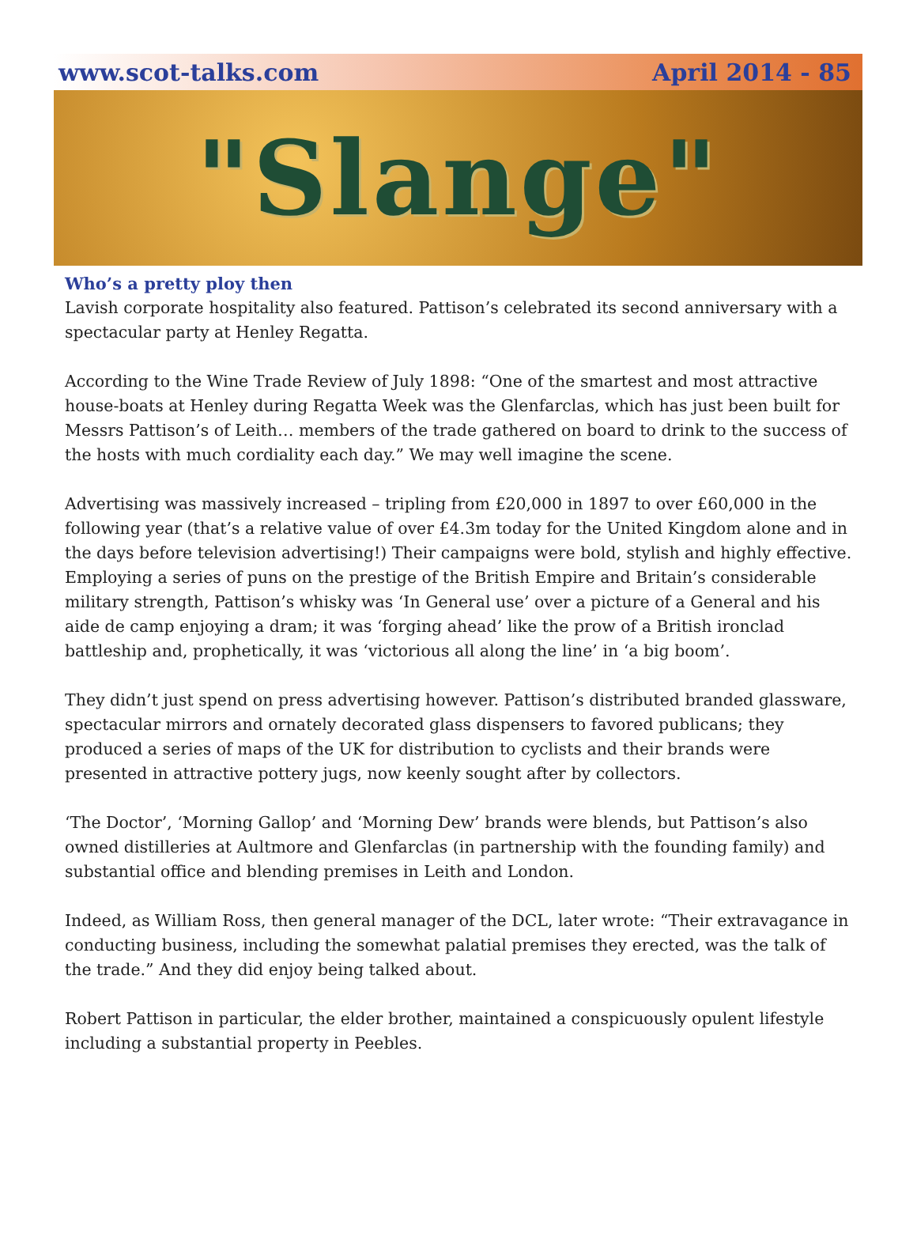www.scot-talks.com April 2014 - 85
"Slange"
Who’s a pretty ploy then
Lavish corporate hospitality also featured. Pattison’s celebrated its second anniversary with a spectacular party at Henley Regatta.
According to the Wine Trade Review of July 1898: “One of the smartest and most attractive house-boats at Henley during Regatta Week was the Glenfarclas, which has just been built for Messrs Pattison’s of Leith… members of the trade gathered on board to drink to the success of the hosts with much cordiality each day.” We may well imagine the scene.
Advertising was massively increased – tripling from £20,000 in 1897 to over £60,000 in the following year (that’s a relative value of over £4.3m today for the United Kingdom alone and in the days before television advertising!) Their campaigns were bold, stylish and highly effective. Employing a series of puns on the prestige of the British Empire and Britain’s considerable military strength, Pattison’s whisky was ‘In General use’ over a picture of a General and his aide de camp enjoying a dram; it was ‘forging ahead’ like the prow of a British ironclad battleship and, prophetically, it was ‘victorious all along the line’ in ‘a big boom’.
They didn’t just spend on press advertising however. Pattison’s distributed branded glassware, spectacular mirrors and ornately decorated glass dispensers to favored publicans; they produced a series of maps of the UK for distribution to cyclists and their brands were presented in attractive pottery jugs, now keenly sought after by collectors.
‘The Doctor’, ‘Morning Gallop’ and ‘Morning Dew’ brands were blends, but Pattison’s also owned distilleries at Aultmore and Glenfarclas (in partnership with the founding family) and substantial office and blending premises in Leith and London.
Indeed, as William Ross, then general manager of the DCL, later wrote: “Their extravagance in conducting business, including the somewhat palatial premises they erected, was the talk of the trade.” And they did enjoy being talked about.
Robert Pattison in particular, the elder brother, maintained a conspicuously opulent lifestyle including a substantial property in Peebles.